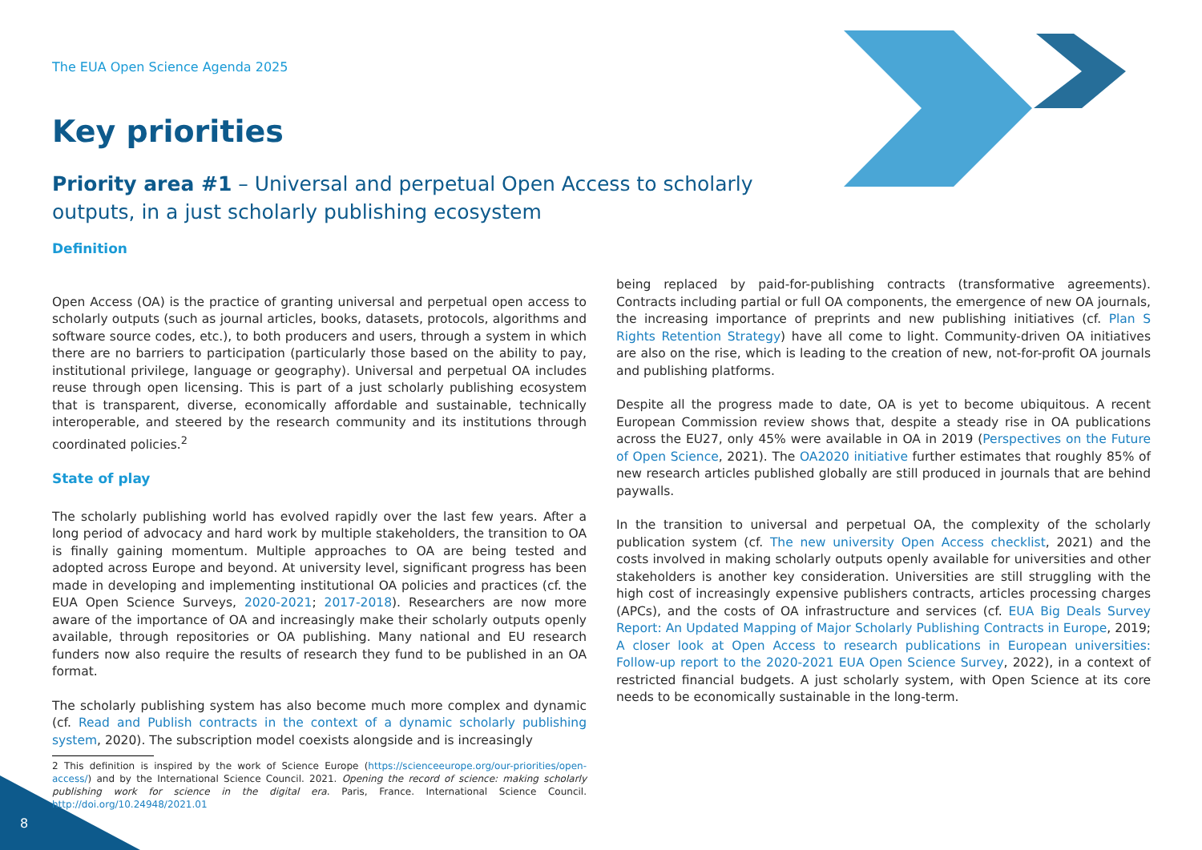The EUA Open Science Agenda 2025
Key priorities
Priority area #1 – Universal and perpetual Open Access to scholarly outputs, in a just scholarly publishing ecosystem
Definition
Open Access (OA) is the practice of granting universal and perpetual open access to scholarly outputs (such as journal articles, books, datasets, protocols, algorithms and software source codes, etc.), to both producers and users, through a system in which there are no barriers to participation (particularly those based on the ability to pay, institutional privilege, language or geography). Universal and perpetual OA includes reuse through open licensing. This is part of a just scholarly publishing ecosystem that is transparent, diverse, economically affordable and sustainable, technically interoperable, and steered by the research community and its institutions through coordinated policies.<sup>2</sup>
State of play
The scholarly publishing world has evolved rapidly over the last few years. After a long period of advocacy and hard work by multiple stakeholders, the transition to OA is finally gaining momentum. Multiple approaches to OA are being tested and adopted across Europe and beyond. At university level, significant progress has been made in developing and implementing institutional OA policies and practices (cf. the EUA Open Science Surveys, 2020-2021; 2017-2018). Researchers are now more aware of the importance of OA and increasingly make their scholarly outputs openly available, through repositories or OA publishing. Many national and EU research funders now also require the results of research they fund to be published in an OA format.
The scholarly publishing system has also become much more complex and dynamic (cf. Read and Publish contracts in the context of a dynamic scholarly publishing system, 2020). The subscription model coexists alongside and is increasingly
2 This definition is inspired by the work of Science Europe (https://scienceeurope.org/our-priorities/open-access/) and by the International Science Council. 2021. Opening the record of science: making scholarly publishing work for science in the digital era. Paris, France. International Science Council. http://doi.org/10.24948/2021.01
being replaced by paid-for-publishing contracts (transformative agreements). Contracts including partial or full OA components, the emergence of new OA journals, the increasing importance of preprints and new publishing initiatives (cf. Plan S Rights Retention Strategy) have all come to light. Community-driven OA initiatives are also on the rise, which is leading to the creation of new, not-for-profit OA journals and publishing platforms.
Despite all the progress made to date, OA is yet to become ubiquitous. A recent European Commission review shows that, despite a steady rise in OA publications across the EU27, only 45% were available in OA in 2019 (Perspectives on the Future of Open Science, 2021). The OA2020 initiative further estimates that roughly 85% of new research articles published globally are still produced in journals that are behind paywalls.
In the transition to universal and perpetual OA, the complexity of the scholarly publication system (cf. The new university Open Access checklist, 2021) and the costs involved in making scholarly outputs openly available for universities and other stakeholders is another key consideration. Universities are still struggling with the high cost of increasingly expensive publishers contracts, articles processing charges (APCs), and the costs of OA infrastructure and services (cf. EUA Big Deals Survey Report: An Updated Mapping of Major Scholarly Publishing Contracts in Europe, 2019; A closer look at Open Access to research publications in European universities: Follow-up report to the 2020-2021 EUA Open Science Survey, 2022), in a context of restricted financial budgets. A just scholarly system, with Open Science at its core needs to be economically sustainable in the long-term.
8